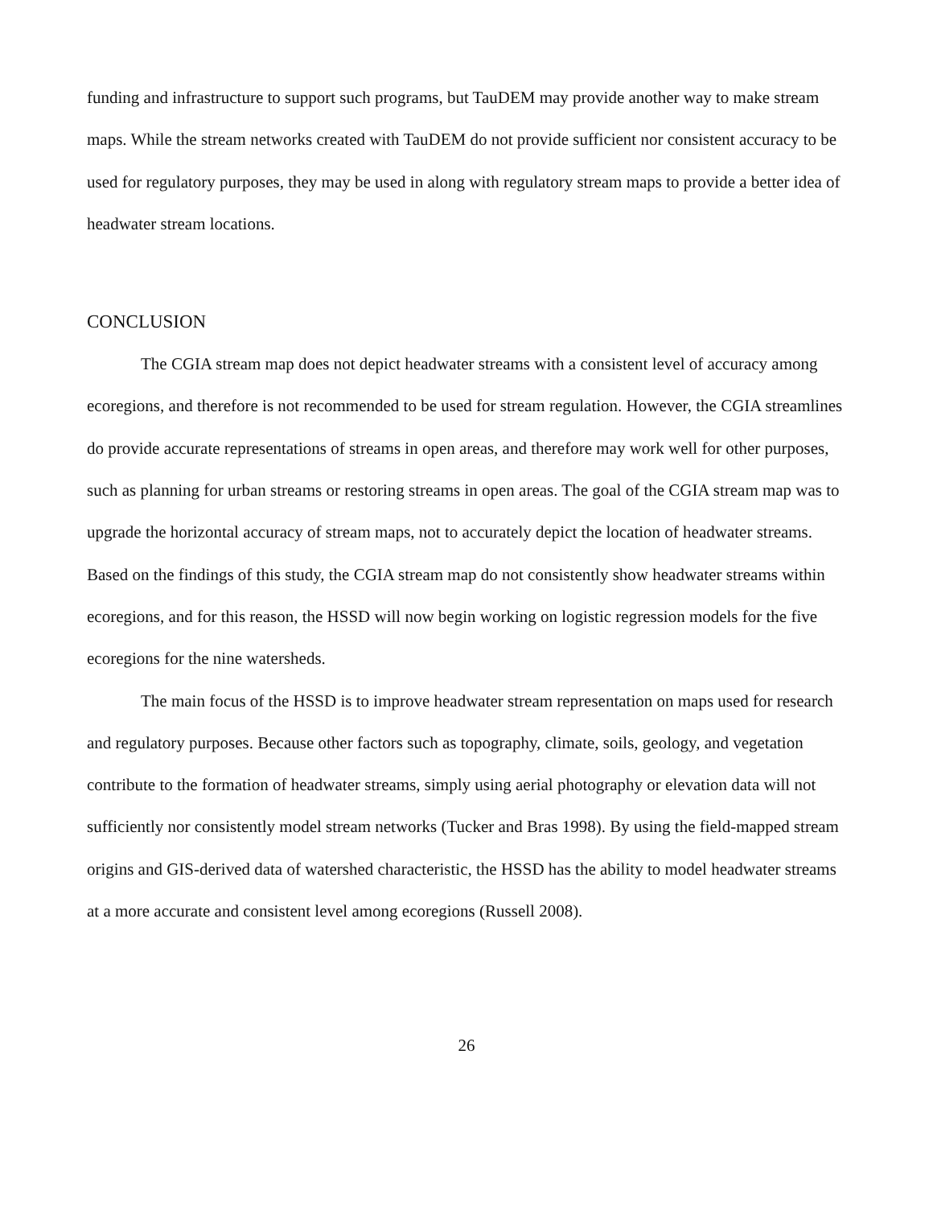funding and infrastructure to support such programs, but TauDEM may provide another way to make stream maps. While the stream networks created with TauDEM do not provide sufficient nor consistent accuracy to be used for regulatory purposes, they may be used in along with regulatory stream maps to provide a better idea of headwater stream locations.
CONCLUSION
The CGIA stream map does not depict headwater streams with a consistent level of accuracy among ecoregions, and therefore is not recommended to be used for stream regulation. However, the CGIA streamlines do provide accurate representations of streams in open areas, and therefore may work well for other purposes, such as planning for urban streams or restoring streams in open areas. The goal of the CGIA stream map was to upgrade the horizontal accuracy of stream maps, not to accurately depict the location of headwater streams. Based on the findings of this study, the CGIA stream map do not consistently show headwater streams within ecoregions, and for this reason, the HSSD will now begin working on logistic regression models for the five ecoregions for the nine watersheds.
The main focus of the HSSD is to improve headwater stream representation on maps used for research and regulatory purposes. Because other factors such as topography, climate, soils, geology, and vegetation contribute to the formation of headwater streams, simply using aerial photography or elevation data will not sufficiently nor consistently model stream networks (Tucker and Bras 1998). By using the field-mapped stream origins and GIS-derived data of watershed characteristic, the HSSD has the ability to model headwater streams at a more accurate and consistent level among ecoregions (Russell 2008).
26